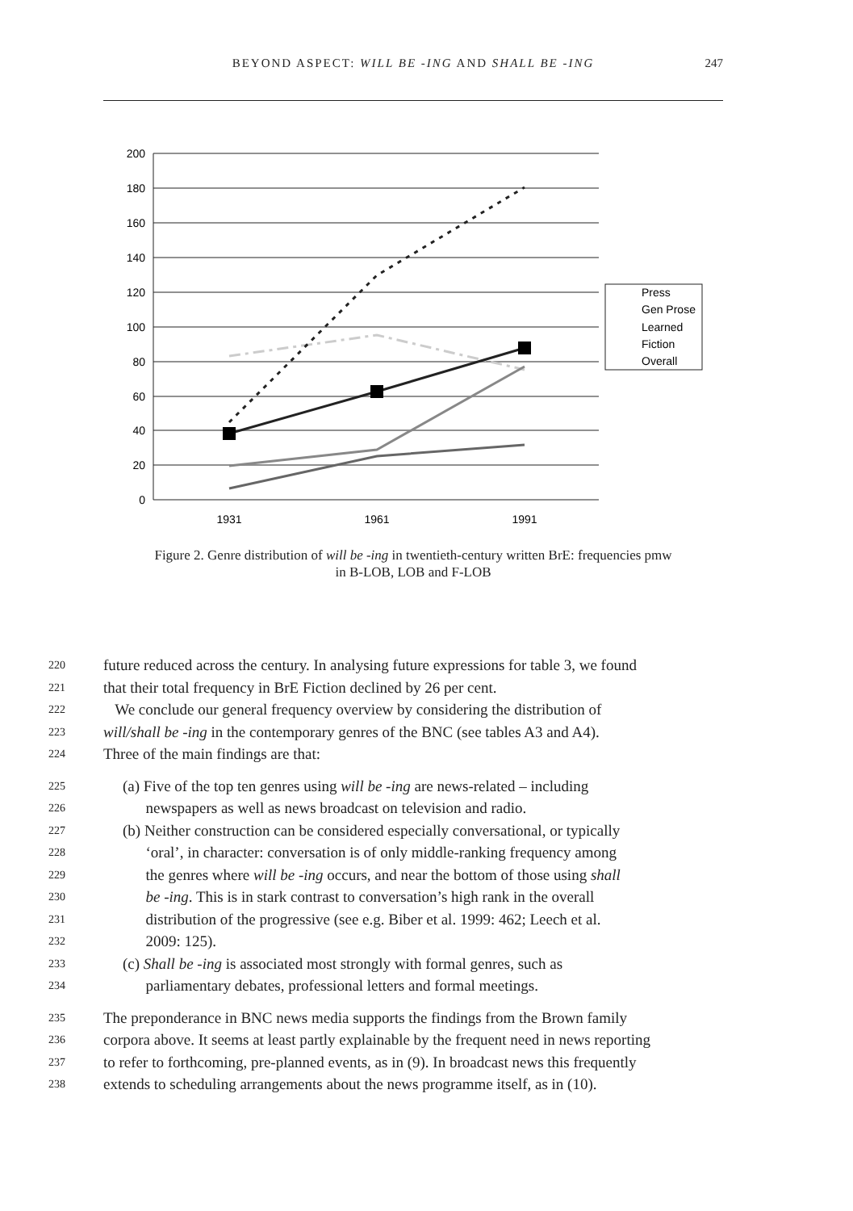BEYOND ASPECT: WILL BE -ING AND SHALL BE -ING
247
200
180
160
140
120
100
80
60
40
20
0
1931
1961
1991
Press
Gen Prose
Learned
Fiction
Overall
Figure 2. Genre distribution of will be -ing in twentieth-century written BrE: frequencies pmw
in B-LOB, LOB and F-LOB
220 future reduced across the century. In analysing future expressions for table 3, we found
221 that their total frequency in BrE Fiction declined by 26 per cent.
222 We conclude our general frequency overview by considering the distribution of
223 will/shall be -ing in the contemporary genres of the BNC (see tables A3 and A4).
224 Three of the main findings are that:
225 (a) Five of the top ten genres using will be -ing are news-related – including
226 newspapers as well as news broadcast on television and radio.
227 (b) Neither construction can be considered especially conversational, or typically
228 ‘oral’, in character: conversation is of only middle-ranking frequency among
229 the genres where will be -ing occurs, and near the bottom of those using shall
230 be -ing. This is in stark contrast to conversation’s high rank in the overall
231 distribution of the progressive (see e.g. Biber et al. 1999: 462; Leech et al.
232 2009: 125).
233 (c) Shall be -ing is associated most strongly with formal genres, such as
234 parliamentary debates, professional letters and formal meetings.
235 The preponderance in BNC news media supports the findings from the Brown family
236 corpora above. It seems at least partly explainable by the frequent need in news reporting
237 to refer to forthcoming, pre-planned events, as in (9). In broadcast news this frequently
238 extends to scheduling arrangements about the news programme itself, as in (10).